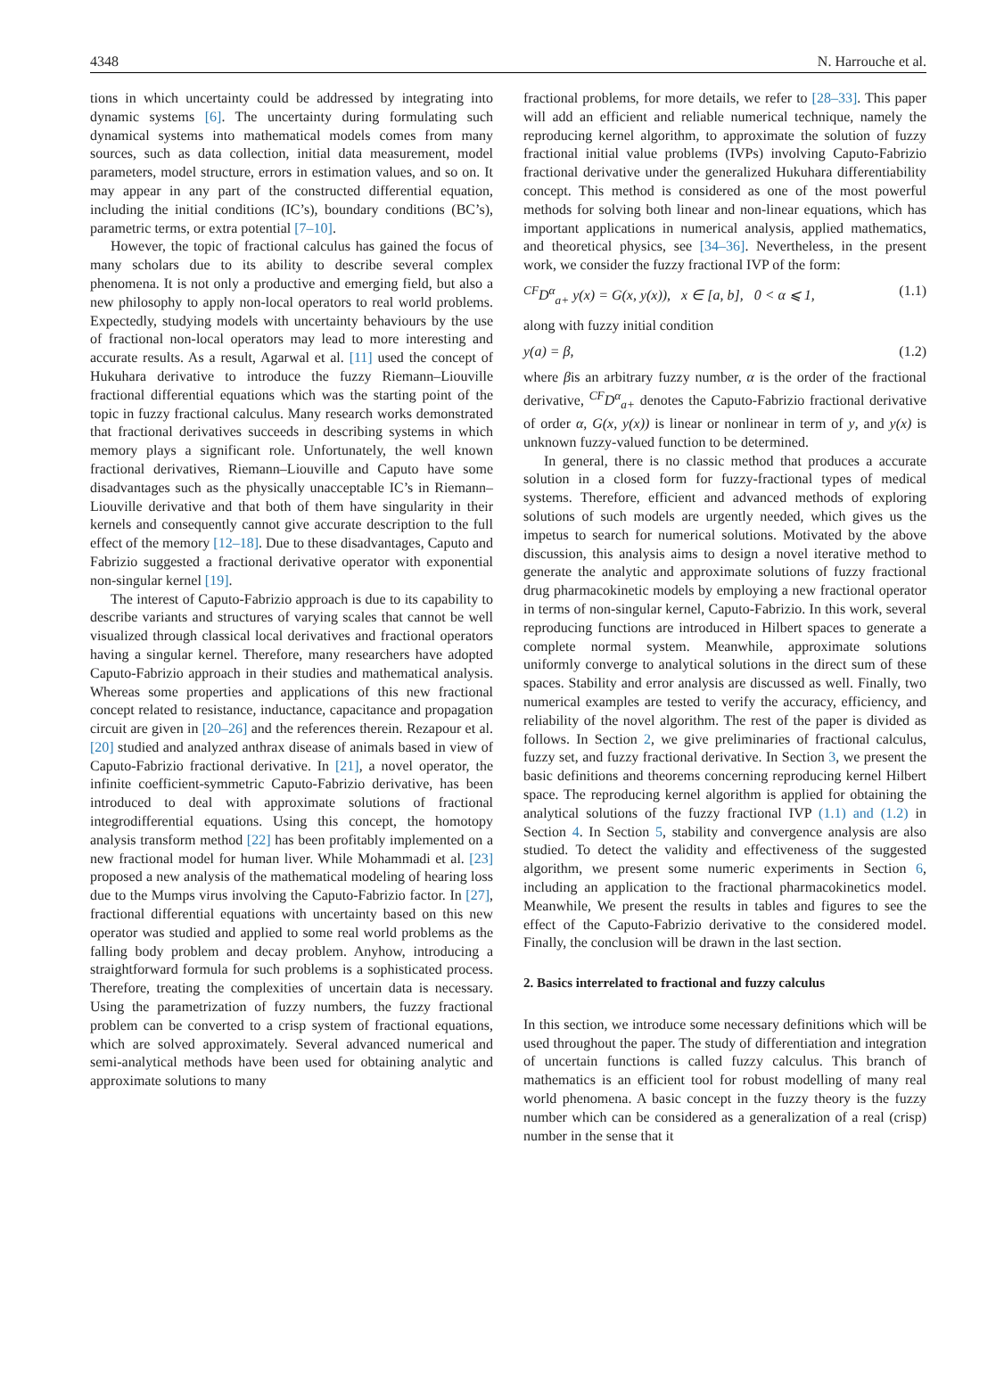4348 N. Harrouche et al.
tions in which uncertainty could be addressed by integrating into dynamic systems [6]. The uncertainty during formulating such dynamical systems into mathematical models comes from many sources, such as data collection, initial data measurement, model parameters, model structure, errors in estimation values, and so on. It may appear in any part of the constructed differential equation, including the initial conditions (IC’s), boundary conditions (BC’s), parametric terms, or extra potential [7–10].
However, the topic of fractional calculus has gained the focus of many scholars due to its ability to describe several complex phenomena. It is not only a productive and emerging field, but also a new philosophy to apply non-local operators to real world problems. Expectedly, studying models with uncertainty behaviours by the use of fractional non-local operators may lead to more interesting and accurate results. As a result, Agarwal et al. [11] used the concept of Hukuhara derivative to introduce the fuzzy Riemann–Liouville fractional differential equations which was the starting point of the topic in fuzzy fractional calculus. Many research works demonstrated that fractional derivatives succeeds in describing systems in which memory plays a significant role. Unfortunately, the well known fractional derivatives, Riemann–Liouville and Caputo have some disadvantages such as the physically unacceptable IC’s in Riemann–Liouville derivative and that both of them have singularity in their kernels and consequently cannot give accurate description to the full effect of the memory [12–18]. Due to these disadvantages, Caputo and Fabrizio suggested a fractional derivative operator with exponential non-singular kernel [19].
The interest of Caputo-Fabrizio approach is due to its capability to describe variants and structures of varying scales that cannot be well visualized through classical local derivatives and fractional operators having a singular kernel. Therefore, many researchers have adopted Caputo-Fabrizio approach in their studies and mathematical analysis. Whereas some properties and applications of this new fractional concept related to resistance, inductance, capacitance and propagation circuit are given in [20–26] and the references therein. Rezapour et al. [20] studied and analyzed anthrax disease of animals based in view of Caputo-Fabrizio fractional derivative. In [21], a novel operator, the infinite coefficient-symmetric Caputo-Fabrizio derivative, has been introduced to deal with approximate solutions of fractional integrodifferential equations. Using this concept, the homotopy analysis transform method [22] has been profitably implemented on a new fractional model for human liver. While Mohammadi et al. [23] proposed a new analysis of the mathematical modeling of hearing loss due to the Mumps virus involving the Caputo-Fabrizio factor. In [27], fractional differential equations with uncertainty based on this new operator was studied and applied to some real world problems as the falling body problem and decay problem. Anyhow, introducing a straightforward formula for such problems is a sophisticated process. Therefore, treating the complexities of uncertain data is necessary. Using the parametrization of fuzzy numbers, the fuzzy fractional problem can be converted to a crisp system of fractional equations, which are solved approximately. Several advanced numerical and semi-analytical methods have been used for obtaining analytic and approximate solutions to many
fractional problems, for more details, we refer to [28–33]. This paper will add an efficient and reliable numerical technique, namely the reproducing kernel algorithm, to approximate the solution of fuzzy fractional initial value problems (IVPs) involving Caputo-Fabrizio fractional derivative under the generalized Hukuhara differentiability concept. This method is considered as one of the most powerful methods for solving both linear and non-linear equations, which has important applications in numerical analysis, applied mathematics, and theoretical physics, see [34–36]. Nevertheless, in the present work, we consider the fuzzy fractional IVP of the form:
<sup>CF</sup>D<sup>α</sup><sub>a+</sub> y(x) = G(x, y(x)), x ∈ [a, b], 0 < α ⩽ 1, (1.1)
along with fuzzy initial condition
y(a) = β, (1.2)
where βis an arbitrary fuzzy number, α is the order of the fractional derivative, <sup>CF</sup>D<sup>α</sup><sub>a+</sub> denotes the Caputo-Fabrizio fractional derivative of order α, G(x, y(x)) is linear or nonlinear in term of y, and y(x) is unknown fuzzy-valued function to be determined.
In general, there is no classic method that produces a accurate solution in a closed form for fuzzy-fractional types of medical systems. Therefore, efficient and advanced methods of exploring solutions of such models are urgently needed, which gives us the impetus to search for numerical solutions. Motivated by the above discussion, this analysis aims to design a novel iterative method to generate the analytic and approximate solutions of fuzzy fractional drug pharmacokinetic models by employing a new fractional operator in terms of non-singular kernel, Caputo-Fabrizio. In this work, several reproducing functions are introduced in Hilbert spaces to generate a complete normal system. Meanwhile, approximate solutions uniformly converge to analytical solutions in the direct sum of these spaces. Stability and error analysis are discussed as well. Finally, two numerical examples are tested to verify the accuracy, efficiency, and reliability of the novel algorithm. The rest of the paper is divided as follows. In Section 2, we give preliminaries of fractional calculus, fuzzy set, and fuzzy fractional derivative. In Section 3, we present the basic definitions and theorems concerning reproducing kernel Hilbert space. The reproducing kernel algorithm is applied for obtaining the analytical solutions of the fuzzy fractional IVP (1.1) and (1.2) in Section 4. In Section 5, stability and convergence analysis are also studied. To detect the validity and effectiveness of the suggested algorithm, we present some numeric experiments in Section 6, including an application to the fractional pharmacokinetics model. Meanwhile, We present the results in tables and figures to see the effect of the Caputo-Fabrizio derivative to the considered model. Finally, the conclusion will be drawn in the last section.
2. Basics interrelated to fractional and fuzzy calculus
In this section, we introduce some necessary definitions which will be used throughout the paper. The study of differentiation and integration of uncertain functions is called fuzzy calculus. This branch of mathematics is an efficient tool for robust modelling of many real world phenomena. A basic concept in the fuzzy theory is the fuzzy number which can be considered as a generalization of a real (crisp) number in the sense that it